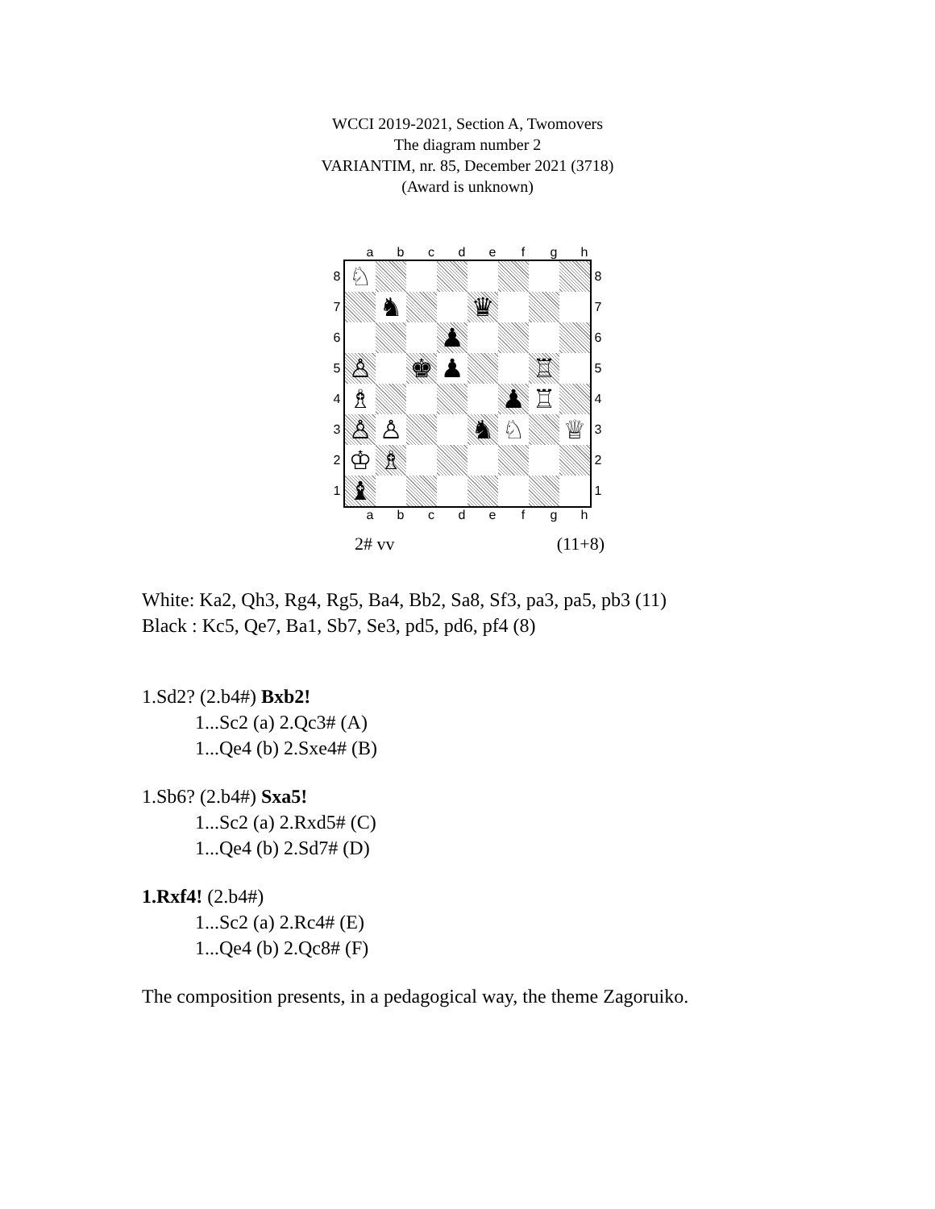WCCI 2019-2021, Section A, Twomovers
The diagram number 2
VARIANTIM, nr. 85, December 2021 (3718)
(Award is unknown)
abcdefgh
8
7
6
5
4
3
2
1
♘
♞ ♛
♟
♙ ♚ ♟ ♖
♗ ♟ ♖
♙ ♙ ♞ ♘ ♕
♔ ♗
♝
8
7
6
5
4
3
2
1
abcdefgh
2# vv (11+8)
White: Ka2, Qh3, Rg4, Rg5, Ba4, Bb2, Sa8, Sf3, pa3, pa5, pb3 (11)
Black : Kc5, Qe7, Ba1, Sb7, Se3, pd5, pd6, pf4 (8)
1.Sd2? (2.b4#) Bxb2!
1...Sc2 (a) 2.Qc3# (A)
1...Qe4 (b) 2.Sxe4# (B)
1.Sb6? (2.b4#) Sxa5!
1...Sc2 (a) 2.Rxd5# (C)
1...Qe4 (b) 2.Sd7# (D)
1.Rxf4! (2.b4#)
1...Sc2 (a) 2.Rc4# (E)
1...Qe4 (b) 2.Qc8# (F)
The composition presents, in a pedagogical way, the theme Zagoruiko.